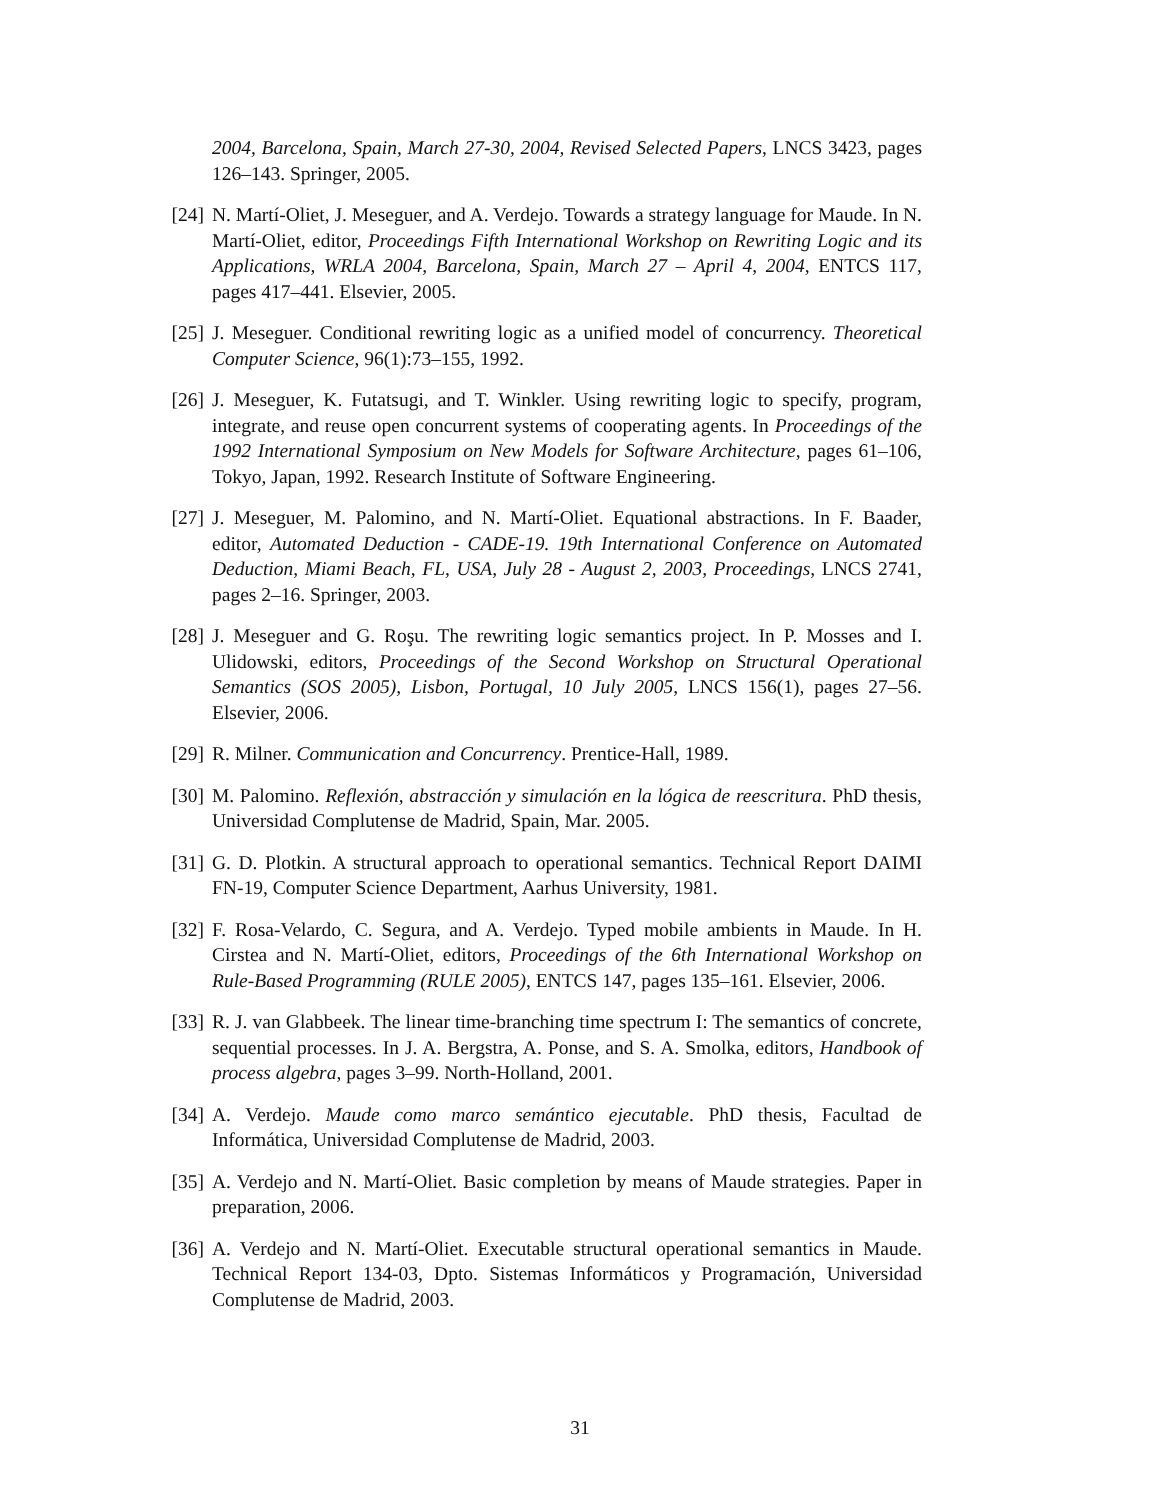2004, Barcelona, Spain, March 27-30, 2004, Revised Selected Papers, LNCS 3423, pages 126–143. Springer, 2005.
[24] N. Martí-Oliet, J. Meseguer, and A. Verdejo. Towards a strategy language for Maude. In N. Martí-Oliet, editor, Proceedings Fifth International Workshop on Rewriting Logic and its Applications, WRLA 2004, Barcelona, Spain, March 27 – April 4, 2004, ENTCS 117, pages 417–441. Elsevier, 2005.
[25] J. Meseguer. Conditional rewriting logic as a unified model of concurrency. Theoretical Computer Science, 96(1):73–155, 1992.
[26] J. Meseguer, K. Futatsugi, and T. Winkler. Using rewriting logic to specify, program, integrate, and reuse open concurrent systems of cooperating agents. In Proceedings of the 1992 International Symposium on New Models for Software Architecture, pages 61–106, Tokyo, Japan, 1992. Research Institute of Software Engineering.
[27] J. Meseguer, M. Palomino, and N. Martí-Oliet. Equational abstractions. In F. Baader, editor, Automated Deduction - CADE-19. 19th International Conference on Automated Deduction, Miami Beach, FL, USA, July 28 - August 2, 2003, Proceedings, LNCS 2741, pages 2–16. Springer, 2003.
[28] J. Meseguer and G. Roşu. The rewriting logic semantics project. In P. Mosses and I. Ulidowski, editors, Proceedings of the Second Workshop on Structural Operational Semantics (SOS 2005), Lisbon, Portugal, 10 July 2005, LNCS 156(1), pages 27–56. Elsevier, 2006.
[29] R. Milner. Communication and Concurrency. Prentice-Hall, 1989.
[30] M. Palomino. Reflexión, abstracción y simulación en la lógica de reescritura. PhD thesis, Universidad Complutense de Madrid, Spain, Mar. 2005.
[31] G. D. Plotkin. A structural approach to operational semantics. Technical Report DAIMI FN-19, Computer Science Department, Aarhus University, 1981.
[32] F. Rosa-Velardo, C. Segura, and A. Verdejo. Typed mobile ambients in Maude. In H. Cirstea and N. Martí-Oliet, editors, Proceedings of the 6th International Workshop on Rule-Based Programming (RULE 2005), ENTCS 147, pages 135–161. Elsevier, 2006.
[33] R. J. van Glabbeek. The linear time-branching time spectrum I: The semantics of concrete, sequential processes. In J. A. Bergstra, A. Ponse, and S. A. Smolka, editors, Handbook of process algebra, pages 3–99. North-Holland, 2001.
[34] A. Verdejo. Maude como marco semántico ejecutable. PhD thesis, Facultad de Informática, Universidad Complutense de Madrid, 2003.
[35] A. Verdejo and N. Martí-Oliet. Basic completion by means of Maude strategies. Paper in preparation, 2006.
[36] A. Verdejo and N. Martí-Oliet. Executable structural operational semantics in Maude. Technical Report 134-03, Dpto. Sistemas Informáticos y Programación, Universidad Complutense de Madrid, 2003.
31